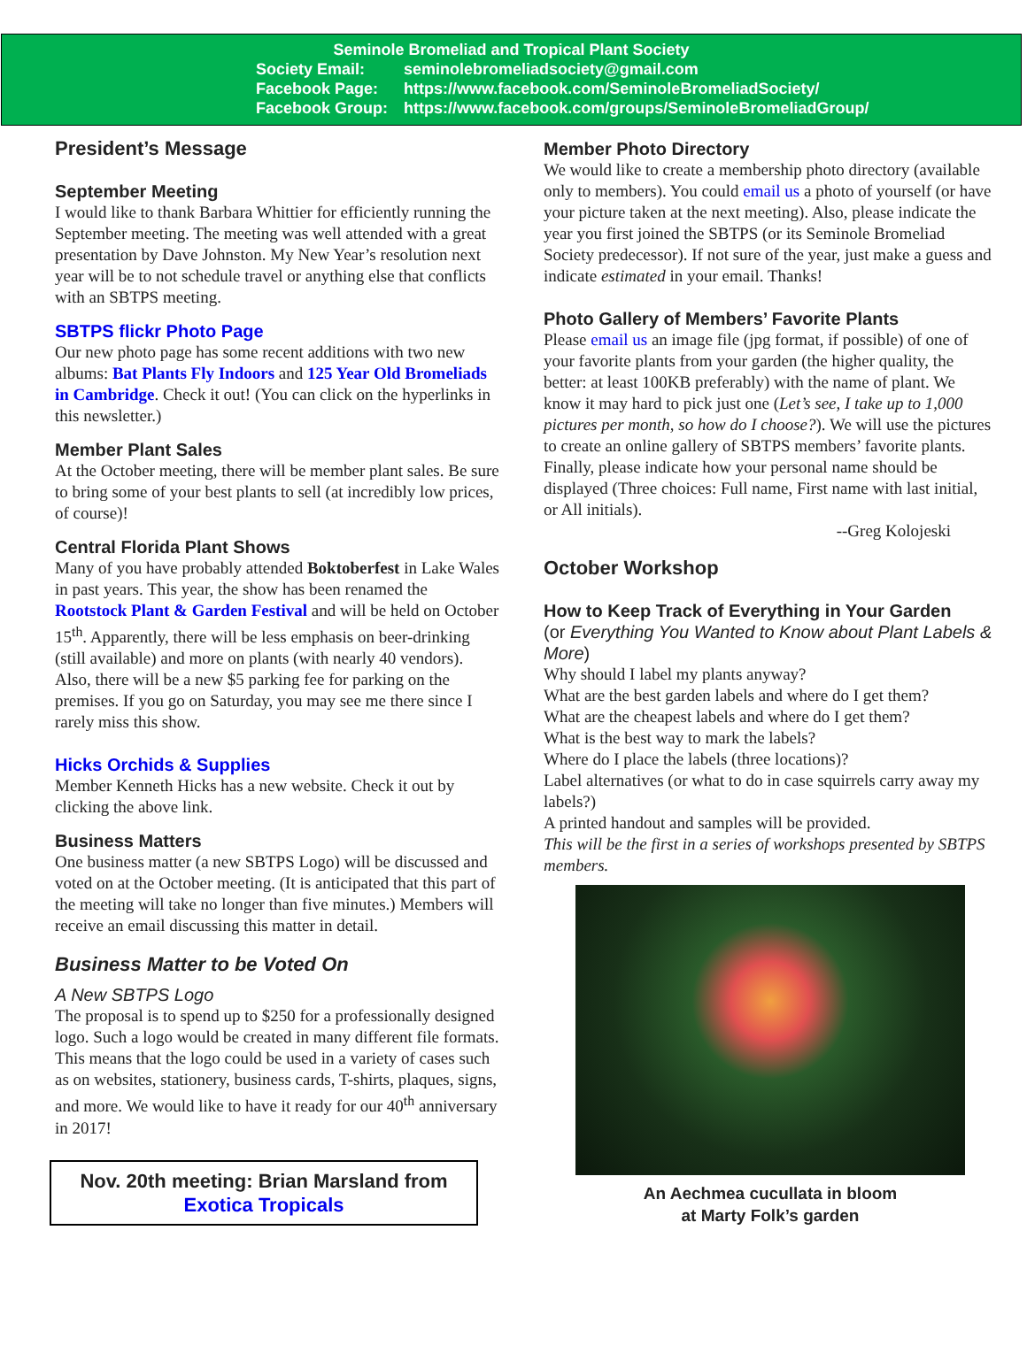Seminole Bromeliad and Tropical Plant Society
Society Email: seminolebromeliadsociety@gmail.com
Facebook Page: https://www.facebook.com/SeminoleBromeliadSociety/
Facebook Group: https://www.facebook.com/groups/SeminoleBromeliadGroup/
President’s Message
September Meeting
I would like to thank Barbara Whittier for efficiently running the September meeting. The meeting was well attended with a great presentation by Dave Johnston. My New Year’s resolution next year will be to not schedule travel or anything else that conflicts with an SBTPS meeting.
SBTPS flickr Photo Page
Our new photo page has some recent additions with two new albums: Bat Plants Fly Indoors and 125 Year Old Bromeliads in Cambridge. Check it out! (You can click on the hyperlinks in this newsletter.)
Member Plant Sales
At the October meeting, there will be member plant sales. Be sure to bring some of your best plants to sell (at incredibly low prices, of course)!
Central Florida Plant Shows
Many of you have probably attended Boktoberfest in Lake Wales in past years. This year, the show has been renamed the Rootstock Plant & Garden Festival and will be held on October 15<sup>th</sup>. Apparently, there will be less emphasis on beer-drinking (still available) and more on plants (with nearly 40 vendors). Also, there will be a new $5 parking fee for parking on the premises. If you go on Saturday, you may see me there since I rarely miss this show.
Hicks Orchids & Supplies
Member Kenneth Hicks has a new website. Check it out by clicking the above link.
Business Matters
One business matter (a new SBTPS Logo) will be discussed and voted on at the October meeting. (It is anticipated that this part of the meeting will take no longer than five minutes.) Members will receive an email discussing this matter in detail.
Business Matter to be Voted On
A New SBTPS Logo
The proposal is to spend up to $250 for a professionally designed logo. Such a logo would be created in many different file formats. This means that the logo could be used in a variety of cases such as on websites, stationery, business cards, T-shirts, plaques, signs, and more. We would like to have it ready for our 40<sup>th</sup> anniversary in 2017!
Nov. 20th meeting: Brian Marsland from
Exotica Tropicals
Member Photo Directory
We would like to create a membership photo directory (available only to members). You could email us a photo of yourself (or have your picture taken at the next meeting). Also, please indicate the year you first joined the SBTPS (or its Seminole Bromeliad Society predecessor). If not sure of the year, just make a guess and indicate estimated in your email. Thanks!
Photo Gallery of Members’ Favorite Plants
Please email us an image file (jpg format, if possible) of one of your favorite plants from your garden (the higher quality, the better: at least 100KB preferably) with the name of plant. We know it may hard to pick just one (Let’s see, I take up to 1,000 pictures per month, so how do I choose?). We will use the pictures to create an online gallery of SBTPS members’ favorite plants. Finally, please indicate how your personal name should be displayed (Three choices: Full name, First name with last initial, or All initials).
--Greg Kolojeski
October Workshop
How to Keep Track of Everything in Your Garden
(or Everything You Wanted to Know about Plant Labels & More)
Why should I label my plants anyway?
What are the best garden labels and where do I get them?
What are the cheapest labels and where do I get them?
What is the best way to mark the labels?
Where do I place the labels (three locations)?
Label alternatives (or what to do in case squirrels carry away my labels?)
A printed handout and samples will be provided.
This will be the first in a series of workshops presented by SBTPS members.
An Aechmea cucullata in bloom
at Marty Folk’s garden